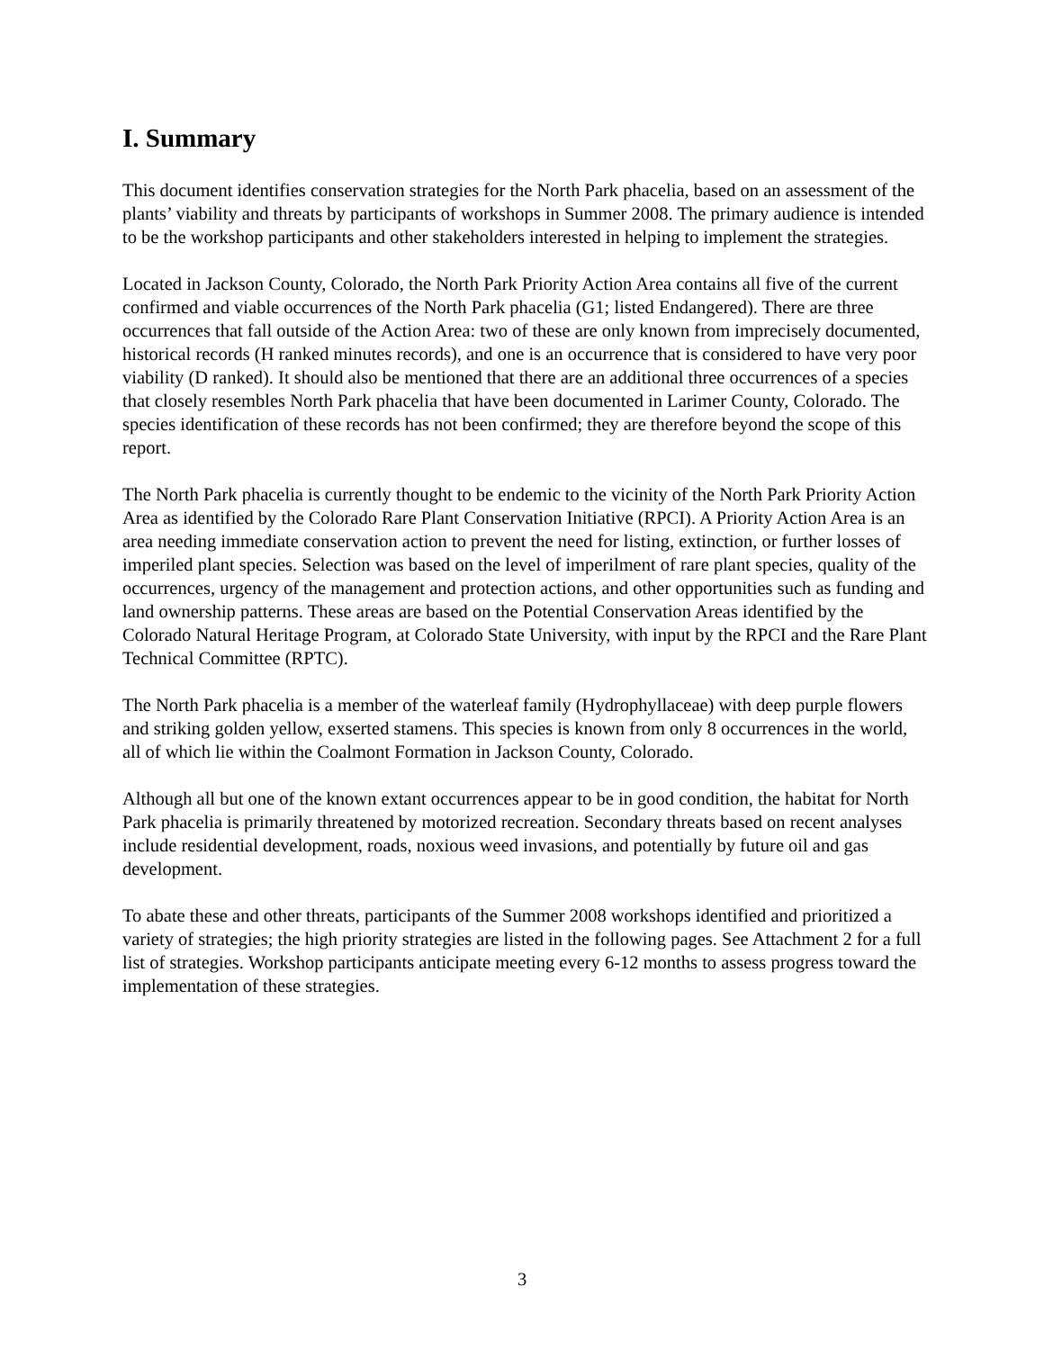I. Summary
This document identifies conservation strategies for the North Park phacelia, based on an assessment of the plants’ viability and threats by participants of workshops in Summer 2008. The primary audience is intended to be the workshop participants and other stakeholders interested in helping to implement the strategies.
Located in Jackson County, Colorado, the North Park Priority Action Area contains all five of the current confirmed and viable occurrences of the North Park phacelia (G1; listed Endangered). There are three occurrences that fall outside of the Action Area: two of these are only known from imprecisely documented, historical records (H ranked minutes records), and one is an occurrence that is considered to have very poor viability (D ranked). It should also be mentioned that there are an additional three occurrences of a species that closely resembles North Park phacelia that have been documented in Larimer County, Colorado. The species identification of these records has not been confirmed; they are therefore beyond the scope of this report.
The North Park phacelia is currently thought to be endemic to the vicinity of the North Park Priority Action Area as identified by the Colorado Rare Plant Conservation Initiative (RPCI). A Priority Action Area is an area needing immediate conservation action to prevent the need for listing, extinction, or further losses of imperiled plant species. Selection was based on the level of imperilment of rare plant species, quality of the occurrences, urgency of the management and protection actions, and other opportunities such as funding and land ownership patterns. These areas are based on the Potential Conservation Areas identified by the Colorado Natural Heritage Program, at Colorado State University, with input by the RPCI and the Rare Plant Technical Committee (RPTC).
The North Park phacelia is a member of the waterleaf family (Hydrophyllaceae) with deep purple flowers and striking golden yellow, exserted stamens. This species is known from only 8 occurrences in the world, all of which lie within the Coalmont Formation in Jackson County, Colorado.
Although all but one of the known extant occurrences appear to be in good condition, the habitat for North Park phacelia is primarily threatened by motorized recreation. Secondary threats based on recent analyses include residential development, roads, noxious weed invasions, and potentially by future oil and gas development.
To abate these and other threats, participants of the Summer 2008 workshops identified and prioritized a variety of strategies; the high priority strategies are listed in the following pages. See Attachment 2 for a full list of strategies. Workshop participants anticipate meeting every 6-12 months to assess progress toward the implementation of these strategies.
3